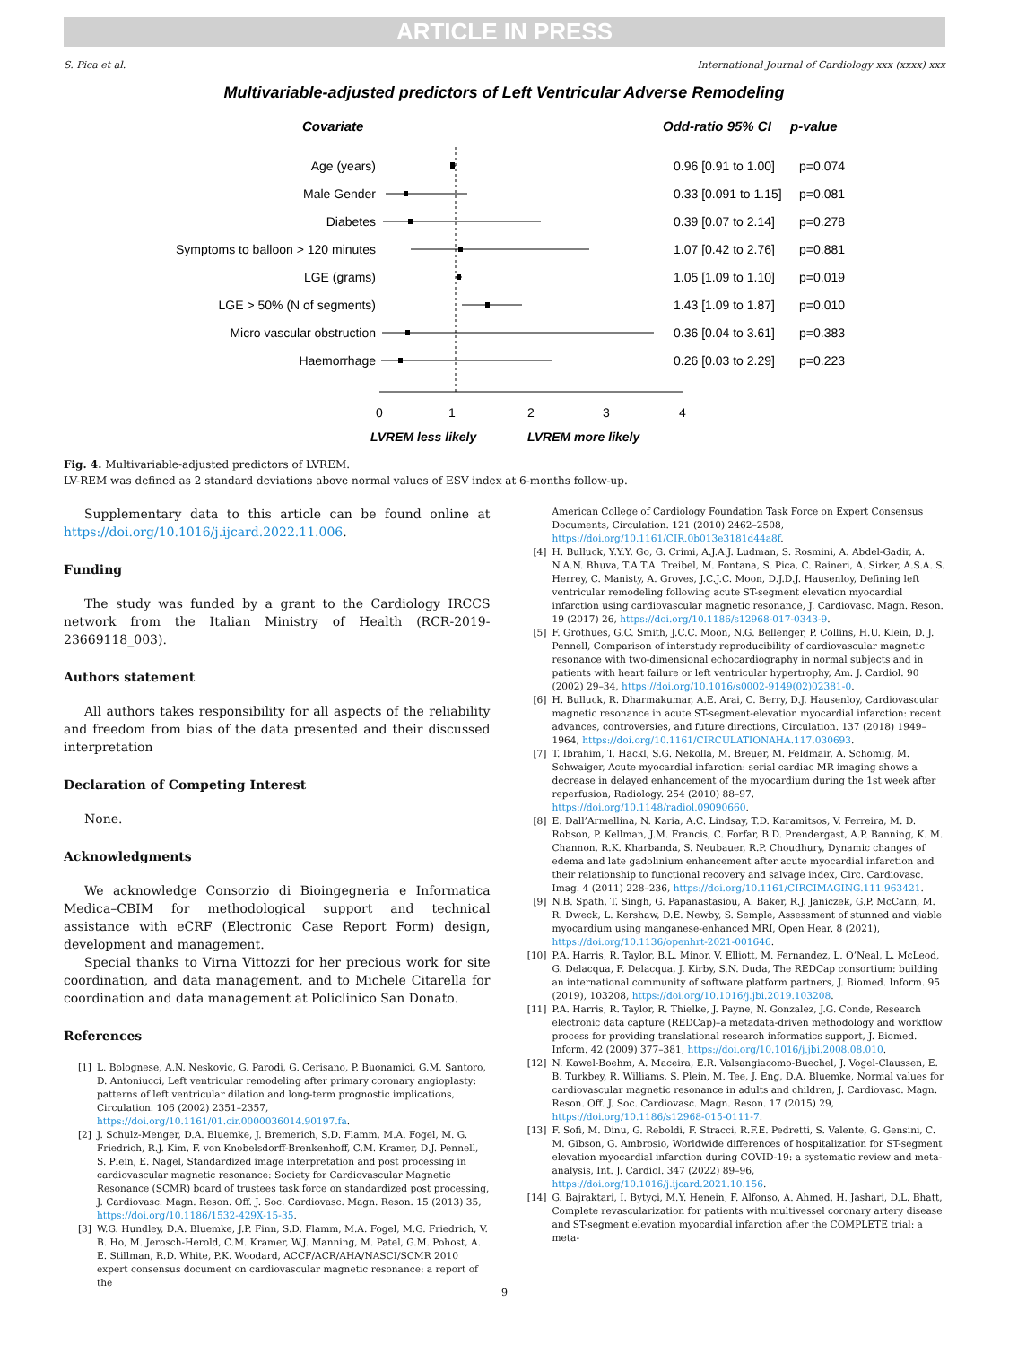ARTICLE IN PRESS
S. Pica et al. International Journal of Cardiology xxx (xxxx) xxx
Multivariable-adjusted predictors of Left Ventricular Adverse Remodeling
Covariate
Odd-ratio 95% CI
p-value
Age (years)
Male Gender
Diabetes
Symptoms to balloon > 120 minutes
LGE (grams)
LGE > 50% (N of segments)
Micro vascular obstruction
Haemorrhage
0.96 [0.91 to 1.00]
p=0.074
0.33 [0.091 to 1.15]
p=0.081
0.39 [0.07 to 2.14]
p=0.278
1.07 [0.42 to 2.76]
p=0.881
1.05 [1.09 to 1.10]
p=0.019
1.43 [1.09 to 1.87]
p=0.010
0.36 [0.04 to 3.61]
p=0.383
0.26 [0.03 to 2.29]
p=0.223
0
1
2
3
4
LVREM less likely
LVREM more likely
Fig. 4. Multivariable-adjusted predictors of LVREM.
LV-REM was defined as 2 standard deviations above normal values of ESV index at 6-months follow-up.
Supplementary data to this article can be found online at https://doi.org/10.1016/j.ijcard.2022.11.006.
Funding
The study was funded by a grant to the Cardiology IRCCS network from the Italian Ministry of Health (RCR-2019-23669118_003).
Authors statement
All authors takes responsibility for all aspects of the reliability and freedom from bias of the data presented and their discussed interpretation
Declaration of Competing Interest
None.
Acknowledgments
We acknowledge Consorzio di Bioingegneria e Informatica Medica–CBIM for methodological support and technical assistance with eCRF (Electronic Case Report Form) design, development and management.
Special thanks to Virna Vittozzi for her precious work for site coordination, and data management, and to Michele Citarella for coordination and data management at Policlinico San Donato.
References
[1] L. Bolognese, A.N. Neskovic, G. Parodi, G. Cerisano, P. Buonamici, G.M. Santoro, D. Antoniucci, Left ventricular remodeling after primary coronary angioplasty: patterns of left ventricular dilation and long-term prognostic implications, Circulation. 106 (2002) 2351–2357, https://doi.org/10.1161/01.cir.0000036014.90197.fa.
[2] J. Schulz-Menger, D.A. Bluemke, J. Bremerich, S.D. Flamm, M.A. Fogel, M. G. Friedrich, R.J. Kim, F. von Knobelsdorff-Brenkenhoff, C.M. Kramer, D.J. Pennell, S. Plein, E. Nagel, Standardized image interpretation and post processing in cardiovascular magnetic resonance: Society for Cardiovascular Magnetic Resonance (SCMR) board of trustees task force on standardized post processing, J. Cardiovasc. Magn. Reson. Off. J. Soc. Cardiovasc. Magn. Reson. 15 (2013) 35, https://doi.org/10.1186/1532-429X-15-35.
[3] W.G. Hundley, D.A. Bluemke, J.P. Finn, S.D. Flamm, M.A. Fogel, M.G. Friedrich, V. B. Ho, M. Jerosch-Herold, C.M. Kramer, W.J. Manning, M. Patel, G.M. Pohost, A. E. Stillman, R.D. White, P.K. Woodard, ACCF/ACR/AHA/NASCI/SCMR 2010 expert consensus document on cardiovascular magnetic resonance: a report of the
American College of Cardiology Foundation Task Force on Expert Consensus Documents, Circulation. 121 (2010) 2462–2508, https://doi.org/10.1161/CIR.0b013e3181d44a8f.
[4] H. Bulluck, Y.Y.Y. Go, G. Crimi, A.J.A.J. Ludman, S. Rosmini, A. Abdel-Gadir, A. N.A.N. Bhuva, T.A.T.A. Treibel, M. Fontana, S. Pica, C. Raineri, A. Sirker, A.S.A. S. Herrey, C. Manisty, A. Groves, J.C.J.C. Moon, D.J.D.J. Hausenloy, Defining left ventricular remodeling following acute ST-segment elevation myocardial infarction using cardiovascular magnetic resonance, J. Cardiovasc. Magn. Reson. 19 (2017) 26, https://doi.org/10.1186/s12968-017-0343-9.
[5] F. Grothues, G.C. Smith, J.C.C. Moon, N.G. Bellenger, P. Collins, H.U. Klein, D. J. Pennell, Comparison of interstudy reproducibility of cardiovascular magnetic resonance with two-dimensional echocardiography in normal subjects and in patients with heart failure or left ventricular hypertrophy, Am. J. Cardiol. 90 (2002) 29–34, https://doi.org/10.1016/s0002-9149(02)02381-0.
[6] H. Bulluck, R. Dharmakumar, A.E. Arai, C. Berry, D.J. Hausenloy, Cardiovascular magnetic resonance in acute ST-segment-elevation myocardial infarction: recent advances, controversies, and future directions, Circulation. 137 (2018) 1949–1964, https://doi.org/10.1161/CIRCULATIONAHA.117.030693.
[7] T. Ibrahim, T. Hackl, S.G. Nekolla, M. Breuer, M. Feldmair, A. Schömig, M. Schwaiger, Acute myocardial infarction: serial cardiac MR imaging shows a decrease in delayed enhancement of the myocardium during the 1st week after reperfusion, Radiology. 254 (2010) 88–97, https://doi.org/10.1148/radiol.09090660.
[8] E. Dall’Armellina, N. Karia, A.C. Lindsay, T.D. Karamitsos, V. Ferreira, M. D. Robson, P. Kellman, J.M. Francis, C. Forfar, B.D. Prendergast, A.P. Banning, K. M. Channon, R.K. Kharbanda, S. Neubauer, R.P. Choudhury, Dynamic changes of edema and late gadolinium enhancement after acute myocardial infarction and their relationship to functional recovery and salvage index, Circ. Cardiovasc. Imag. 4 (2011) 228–236, https://doi.org/10.1161/CIRCIMAGING.111.963421.
[9] N.B. Spath, T. Singh, G. Papanastasiou, A. Baker, R.J. Janiczek, G.P. McCann, M. R. Dweck, L. Kershaw, D.E. Newby, S. Semple, Assessment of stunned and viable myocardium using manganese-enhanced MRI, Open Hear. 8 (2021), https://doi.org/10.1136/openhrt-2021-001646.
[10] P.A. Harris, R. Taylor, B.L. Minor, V. Elliott, M. Fernandez, L. O’Neal, L. McLeod, G. Delacqua, F. Delacqua, J. Kirby, S.N. Duda, The REDCap consortium: building an international community of software platform partners, J. Biomed. Inform. 95 (2019), 103208, https://doi.org/10.1016/j.jbi.2019.103208.
[11] P.A. Harris, R. Taylor, R. Thielke, J. Payne, N. Gonzalez, J.G. Conde, Research electronic data capture (REDCap)–a metadata-driven methodology and workflow process for providing translational research informatics support, J. Biomed. Inform. 42 (2009) 377–381, https://doi.org/10.1016/j.jbi.2008.08.010.
[12] N. Kawel-Boehm, A. Maceira, E.R. Valsangiacomo-Buechel, J. Vogel-Claussen, E. B. Turkbey, R. Williams, S. Plein, M. Tee, J. Eng, D.A. Bluemke, Normal values for cardiovascular magnetic resonance in adults and children, J. Cardiovasc. Magn. Reson. Off. J. Soc. Cardiovasc. Magn. Reson. 17 (2015) 29, https://doi.org/10.1186/s12968-015-0111-7.
[13] F. Sofi, M. Dinu, G. Reboldi, F. Stracci, R.F.E. Pedretti, S. Valente, G. Gensini, C. M. Gibson, G. Ambrosio, Worldwide differences of hospitalization for ST-segment elevation myocardial infarction during COVID-19: a systematic review and meta-analysis, Int. J. Cardiol. 347 (2022) 89–96, https://doi.org/10.1016/j.ijcard.2021.10.156.
[14] G. Bajraktari, I. Bytyçi, M.Y. Henein, F. Alfonso, A. Ahmed, H. Jashari, D.L. Bhatt, Complete revascularization for patients with multivessel coronary artery disease and ST-segment elevation myocardial infarction after the COMPLETE trial: a meta-
9